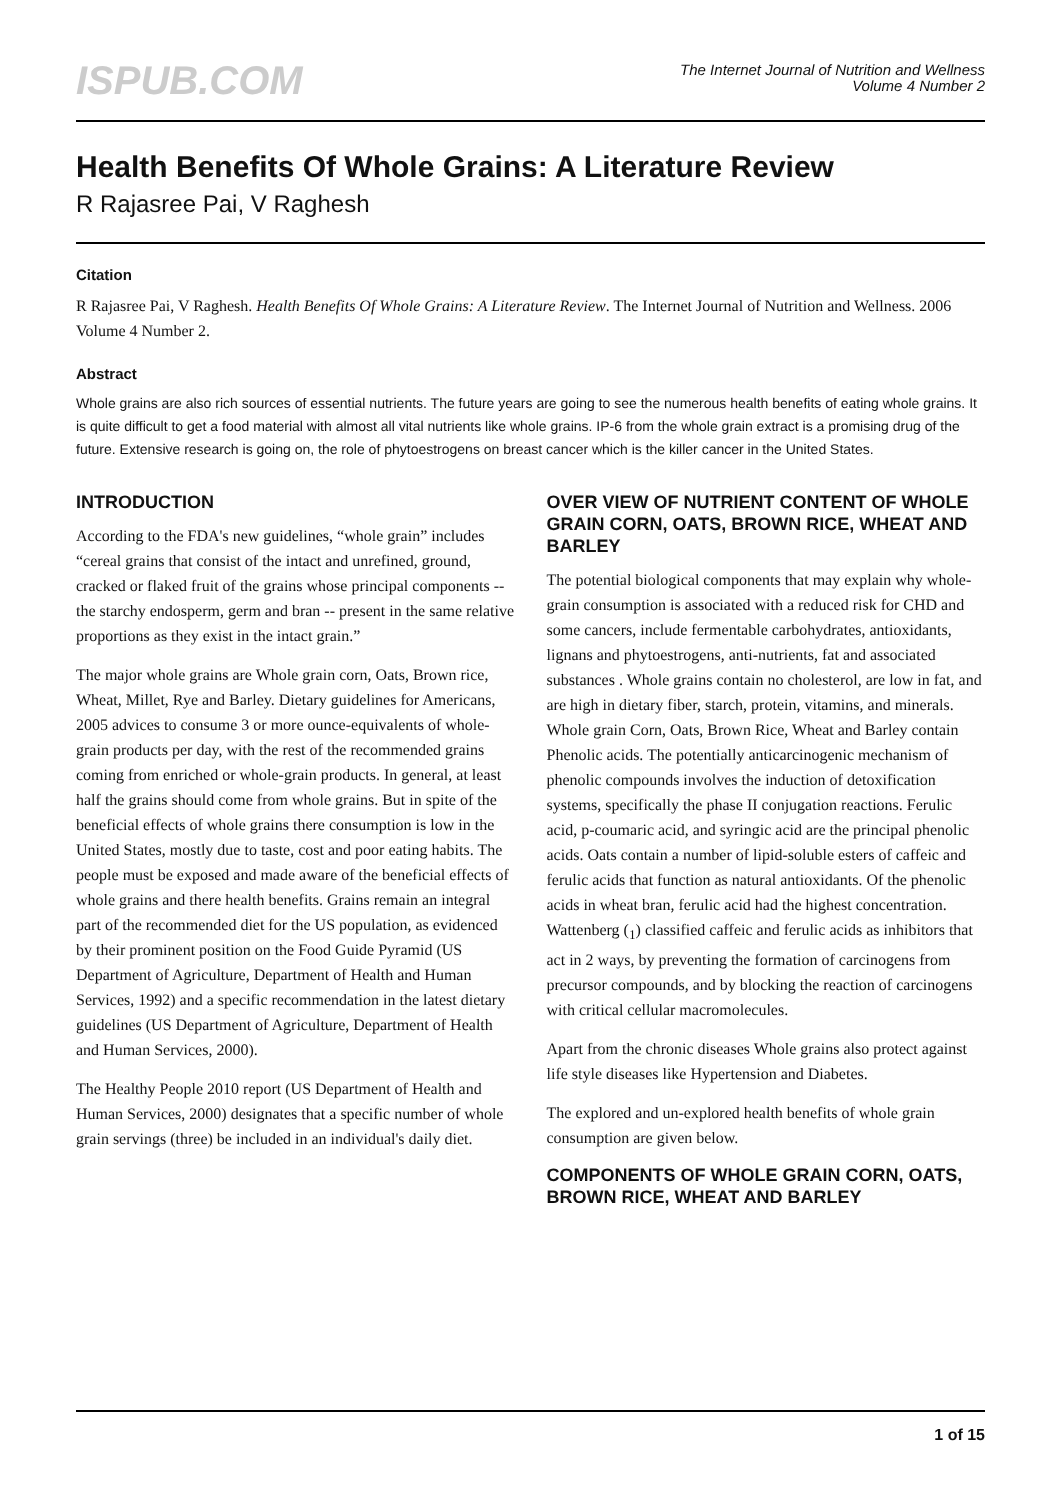ISPUB.COM
The Internet Journal of Nutrition and Wellness
Volume 4 Number 2
Health Benefits Of Whole Grains: A Literature Review
R Rajasree Pai, V Raghesh
Citation
R Rajasree Pai, V Raghesh. Health Benefits Of Whole Grains: A Literature Review. The Internet Journal of Nutrition and Wellness. 2006 Volume 4 Number 2.
Abstract
Whole grains are also rich sources of essential nutrients. The future years are going to see the numerous health benefits of eating whole grains. It is quite difficult to get a food material with almost all vital nutrients like whole grains. IP-6 from the whole grain extract is a promising drug of the future. Extensive research is going on, the role of phytoestrogens on breast cancer which is the killer cancer in the United States.
INTRODUCTION
According to the FDA's new guidelines, “whole grain” includes “cereal grains that consist of the intact and unrefined, ground, cracked or flaked fruit of the grains whose principal components -- the starchy endosperm, germ and bran -- present in the same relative proportions as they exist in the intact grain.”
The major whole grains are Whole grain corn, Oats, Brown rice, Wheat, Millet, Rye and Barley. Dietary guidelines for Americans, 2005 advices to consume 3 or more ounce-equivalents of whole-grain products per day, with the rest of the recommended grains coming from enriched or whole-grain products. In general, at least half the grains should come from whole grains. But in spite of the beneficial effects of whole grains there consumption is low in the United States, mostly due to taste, cost and poor eating habits. The people must be exposed and made aware of the beneficial effects of whole grains and there health benefits. Grains remain an integral part of the recommended diet for the US population, as evidenced by their prominent position on the Food Guide Pyramid (US Department of Agriculture, Department of Health and Human Services, 1992) and a specific recommendation in the latest dietary guidelines (US Department of Agriculture, Department of Health and Human Services, 2000).
The Healthy People 2010 report (US Department of Health and Human Services, 2000) designates that a specific number of whole grain servings (three) be included in an individual's daily diet.
OVER VIEW OF NUTRIENT CONTENT OF WHOLE GRAIN CORN, OATS, BROWN RICE, WHEAT AND BARLEY
The potential biological components that may explain why whole-grain consumption is associated with a reduced risk for CHD and some cancers, include fermentable carbohydrates, antioxidants, lignans and phytoestrogens, anti-nutrients, fat and associated substances . Whole grains contain no cholesterol, are low in fat, and are high in dietary fiber, starch, protein, vitamins, and minerals. Whole grain Corn, Oats, Brown Rice, Wheat and Barley contain Phenolic acids. The potentially anticarcinogenic mechanism of phenolic compounds involves the induction of detoxification systems, specifically the phase II conjugation reactions. Ferulic acid, p-coumaric acid, and syringic acid are the principal phenolic acids. Oats contain a number of lipid-soluble esters of caffeic and ferulic acids that function as natural antioxidants. Of the phenolic acids in wheat bran, ferulic acid had the highest concentration. Wattenberg (<sub>1</sub>) classified caffeic and ferulic acids as inhibitors that act in 2 ways, by preventing the formation of carcinogens from precursor compounds, and by blocking the reaction of carcinogens with critical cellular macromolecules.
Apart from the chronic diseases Whole grains also protect against life style diseases like Hypertension and Diabetes.
The explored and un-explored health benefits of whole grain consumption are given below.
COMPONENTS OF WHOLE GRAIN CORN, OATS, BROWN RICE, WHEAT AND BARLEY
1 of 15